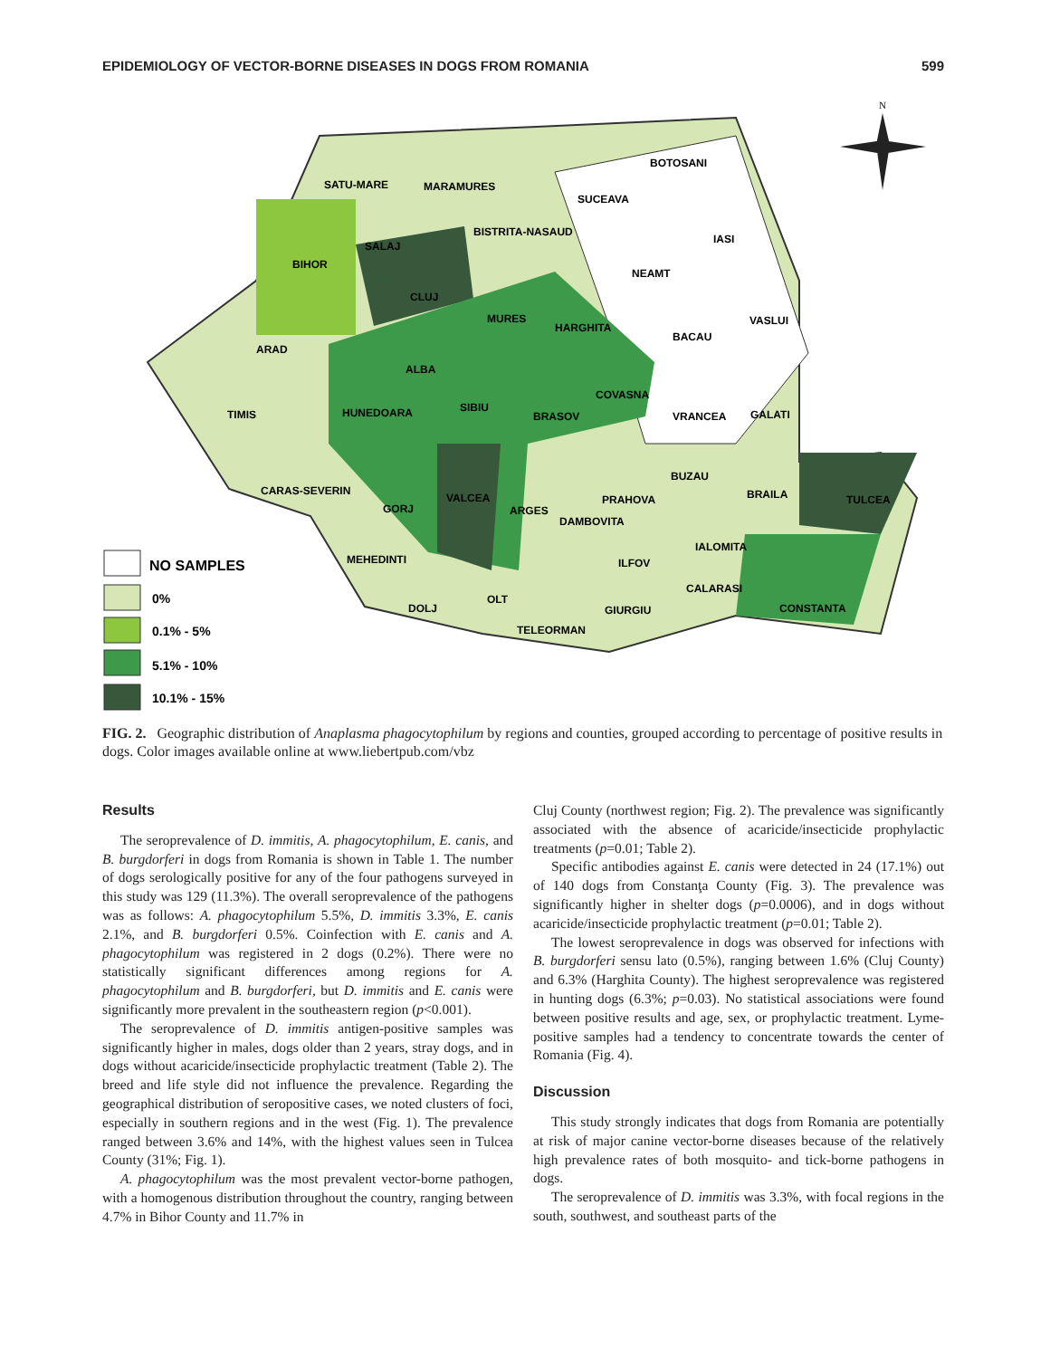EPIDEMIOLOGY OF VECTOR-BORNE DISEASES IN DOGS FROM ROMANIA 599
SATU-MARE
MARAMURES
SUCEAVA
BOTOSANI
BIHOR
SALAJ
BISTRITA-NASAUD
IASI
CLUJ
NEAMT
MURES
HARGHITA
BACAU
VASLUI
ARAD
ALBA
TIMIS
HUNEDOARA
SIBIU
BRASOV
COVASNA
VRANCEA
GALATI
CARAS-SEVERIN
GORJ
VALCEA
ARGES
PRAHOVA
BUZAU
BRAILA
TULCEA
DAMBOVITA
MEHEDINTI
IALOMITA
ILFOV
CALARASI
DOLJ
OLT
GIURGIU
CONSTANTA
TELEORMAN
NO SAMPLES
0%
0.1% - 5%
5.1% - 10%
10.1% - 15%
N
FIG. 2. Geographic distribution of Anaplasma phagocytophilum by regions and counties, grouped according to percentage of positive results in dogs. Color images available online at www.liebertpub.com/vbz
Results
The seroprevalence of D. immitis, A. phagocytophilum, E. canis, and B. burgdorferi in dogs from Romania is shown in Table 1. The number of dogs serologically positive for any of the four pathogens surveyed in this study was 129 (11.3%). The overall seroprevalence of the pathogens was as follows: A. phagocytophilum 5.5%, D. immitis 3.3%, E. canis 2.1%, and B. burgdorferi 0.5%. Coinfection with E. canis and A. phagocytophilum was registered in 2 dogs (0.2%). There were no statistically significant differences among regions for A. phagocytophilum and B. burgdorferi, but D. immitis and E. canis were significantly more prevalent in the southeastern region (p<0.001).
The seroprevalence of D. immitis antigen-positive samples was significantly higher in males, dogs older than 2 years, stray dogs, and in dogs without acaricide/insecticide prophylactic treatment (Table 2). The breed and life style did not influence the prevalence. Regarding the geographical distribution of seropositive cases, we noted clusters of foci, especially in southern regions and in the west (Fig. 1). The prevalence ranged between 3.6% and 14%, with the highest values seen in Tulcea County (31%; Fig. 1).
A. phagocytophilum was the most prevalent vector-borne pathogen, with a homogenous distribution throughout the country, ranging between 4.7% in Bihor County and 11.7% in
Cluj County (northwest region; Fig. 2). The prevalence was significantly associated with the absence of acaricide/insecticide prophylactic treatments (p=0.01; Table 2).
Specific antibodies against E. canis were detected in 24 (17.1%) out of 140 dogs from Constanţa County (Fig. 3). The prevalence was significantly higher in shelter dogs (p=0.0006), and in dogs without acaricide/insecticide prophylactic treatment (p=0.01; Table 2).
The lowest seroprevalence in dogs was observed for infections with B. burgdorferi sensu lato (0.5%), ranging between 1.6% (Cluj County) and 6.3% (Harghita County). The highest seroprevalence was registered in hunting dogs (6.3%; p=0.03). No statistical associations were found between positive results and age, sex, or prophylactic treatment. Lyme-positive samples had a tendency to concentrate towards the center of Romania (Fig. 4).
Discussion
This study strongly indicates that dogs from Romania are potentially at risk of major canine vector-borne diseases because of the relatively high prevalence rates of both mosquito- and tick-borne pathogens in dogs.
The seroprevalence of D. immitis was 3.3%, with focal regions in the south, southwest, and southeast parts of the